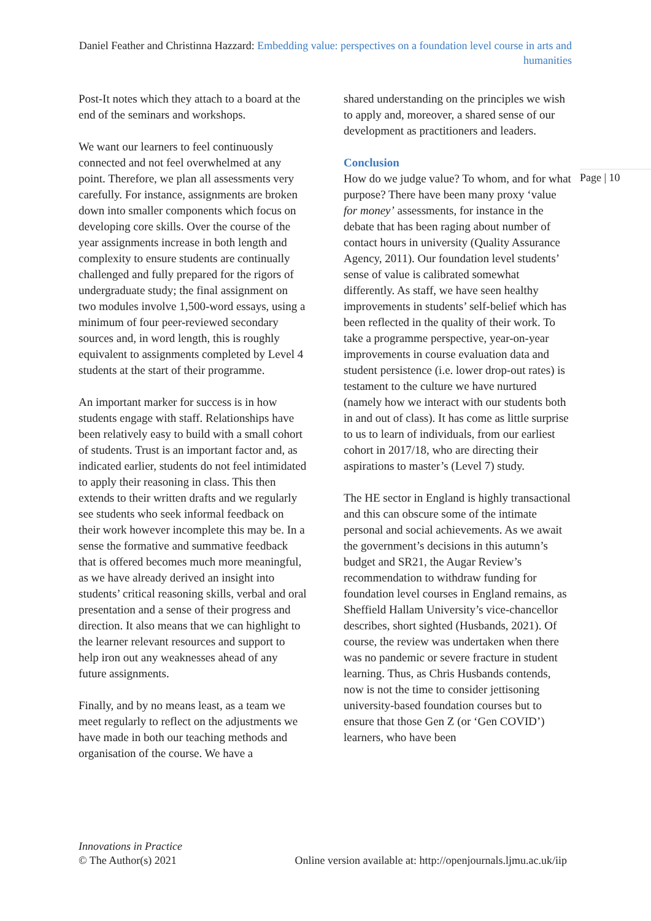Daniel Feather and Christinna Hazzard: Embedding value: perspectives on a foundation level course in arts and humanities
Page | 10
Post-It notes which they attach to a board at the end of the seminars and workshops.
We want our learners to feel continuously connected and not feel overwhelmed at any point. Therefore, we plan all assessments very carefully. For instance, assignments are broken down into smaller components which focus on developing core skills. Over the course of the year assignments increase in both length and complexity to ensure students are continually challenged and fully prepared for the rigors of undergraduate study; the final assignment on two modules involve 1,500-word essays, using a minimum of four peer-reviewed secondary sources and, in word length, this is roughly equivalent to assignments completed by Level 4 students at the start of their programme.
An important marker for success is in how students engage with staff. Relationships have been relatively easy to build with a small cohort of students. Trust is an important factor and, as indicated earlier, students do not feel intimidated to apply their reasoning in class. This then extends to their written drafts and we regularly see students who seek informal feedback on their work however incomplete this may be. In a sense the formative and summative feedback that is offered becomes much more meaningful, as we have already derived an insight into students’ critical reasoning skills, verbal and oral presentation and a sense of their progress and direction. It also means that we can highlight to the learner relevant resources and support to help iron out any weaknesses ahead of any future assignments.
Finally, and by no means least, as a team we meet regularly to reflect on the adjustments we have made in both our teaching methods and organisation of the course. We have a
shared understanding on the principles we wish to apply and, moreover, a shared sense of our development as practitioners and leaders.
Conclusion
How do we judge value? To whom, and for what purpose? There have been many proxy ‘value for money’ assessments, for instance in the debate that has been raging about number of contact hours in university (Quality Assurance Agency, 2011). Our foundation level students’ sense of value is calibrated somewhat differently. As staff, we have seen healthy improvements in students’ self-belief which has been reflected in the quality of their work. To take a programme perspective, year-on-year improvements in course evaluation data and student persistence (i.e. lower drop-out rates) is testament to the culture we have nurtured (namely how we interact with our students both in and out of class). It has come as little surprise to us to learn of individuals, from our earliest cohort in 2017/18, who are directing their aspirations to master’s (Level 7) study.
The HE sector in England is highly transactional and this can obscure some of the intimate personal and social achievements. As we await the government’s decisions in this autumn’s budget and SR21, the Augar Review’s recommendation to withdraw funding for foundation level courses in England remains, as Sheffield Hallam University’s vice-chancellor describes, short sighted (Husbands, 2021). Of course, the review was undertaken when there was no pandemic or severe fracture in student learning. Thus, as Chris Husbands contends, now is not the time to consider jettisoning university-based foundation courses but to ensure that those Gen Z (or ‘Gen COVID’) learners, who have been
Innovations in Practice
© The Author(s) 2021
Online version available at: http://openjournals.ljmu.ac.uk/iip